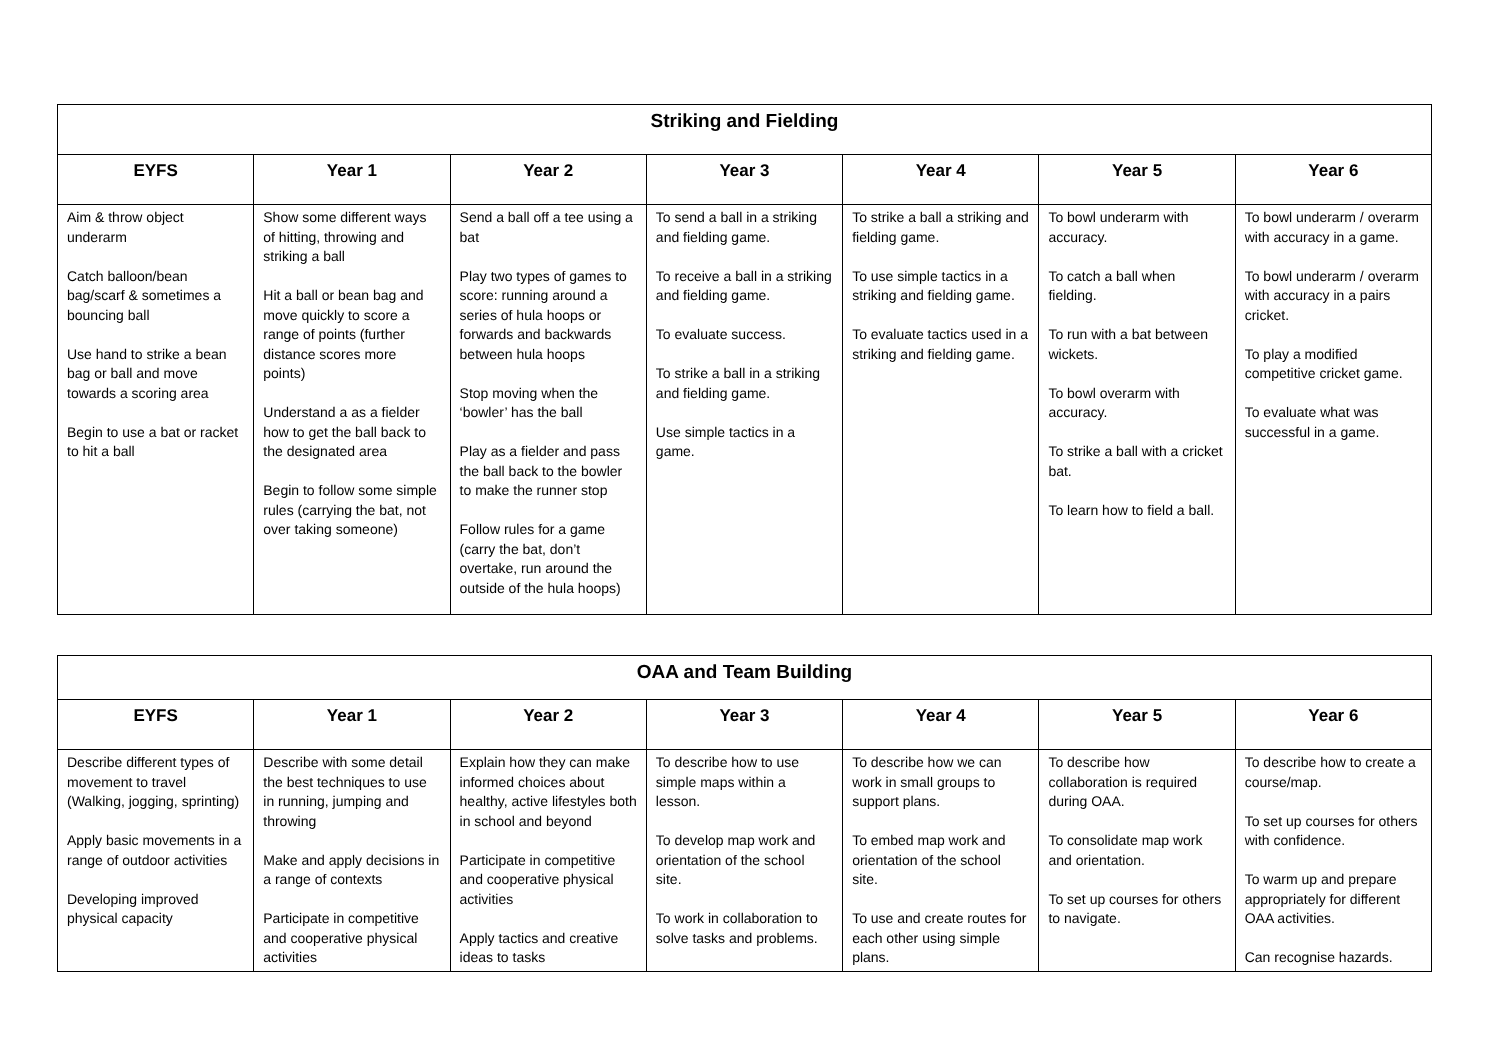| Striking and Fielding | | | | | | |
| --- | --- | --- | --- | --- | --- | --- |
| EYFS | Year 1 | Year 2 | Year 3 | Year 4 | Year 5 | Year 6 |
| Aim & throw object underarm Catch balloon/bean bag/scarf & sometimes a bouncing ball Use hand to strike a bean bag or ball and move towards a scoring area Begin to use a bat or racket to hit a ball | Show some different ways of hitting, throwing and striking a ball Hit a ball or bean bag and move quickly to score a range of points (further distance scores more points) Understand a as a fielder how to get the ball back to the designated area Begin to follow some simple rules (carrying the bat, not over taking someone) | Send a ball off a tee using a bat Play two types of games to score: running around a series of hula hoops or forwards and backwards between hula hoops Stop moving when the ‘bowler’ has the ball Play as a fielder and pass the ball back to the bowler to make the runner stop Follow rules for a game (carry the bat, don’t overtake, run around the outside of the hula hoops) | To send a ball in a striking and fielding game. To receive a ball in a striking and fielding game. To evaluate success. To strike a ball in a striking and fielding game. Use simple tactics in a game. | To strike a ball a striking and fielding game. To use simple tactics in a striking and fielding game. To evaluate tactics used in a striking and fielding game. | To bowl underarm with accuracy. To catch a ball when fielding. To run with a bat between wickets. To bowl overarm with accuracy. To strike a ball with a cricket bat. To learn how to field a ball. | To bowl underarm / overarm with accuracy in a game. To bowl underarm / overarm with accuracy in a pairs cricket. To play a modified competitive cricket game. To evaluate what was successful in a game. |
| OAA and Team Building | | | | | | |
| --- | --- | --- | --- | --- | --- | --- |
| EYFS | Year 1 | Year 2 | Year 3 | Year 4 | Year 5 | Year 6 |
| Describe different types of movement to travel (Walking, jogging, sprinting) Apply basic movements in a range of outdoor activities Developing improved physical capacity | Describe with some detail the best techniques to use in running, jumping and throwing Make and apply decisions in a range of contexts Participate in competitive and cooperative physical activities | Explain how they can make informed choices about healthy, active lifestyles both in school and beyond Participate in competitive and cooperative physical activities Apply tactics and creative ideas to tasks | To describe how to use simple maps within a lesson. To develop map work and orientation of the school site. To work in collaboration to solve tasks and problems. | To describe how we can work in small groups to support plans. To embed map work and orientation of the school site. To use and create routes for each other using simple plans. | To describe how collaboration is required during OAA. To consolidate map work and orientation. To set up courses for others to navigate. | To describe how to create a course/map. To set up courses for others with confidence. To warm up and prepare appropriately for different OAA activities. Can recognise hazards. |